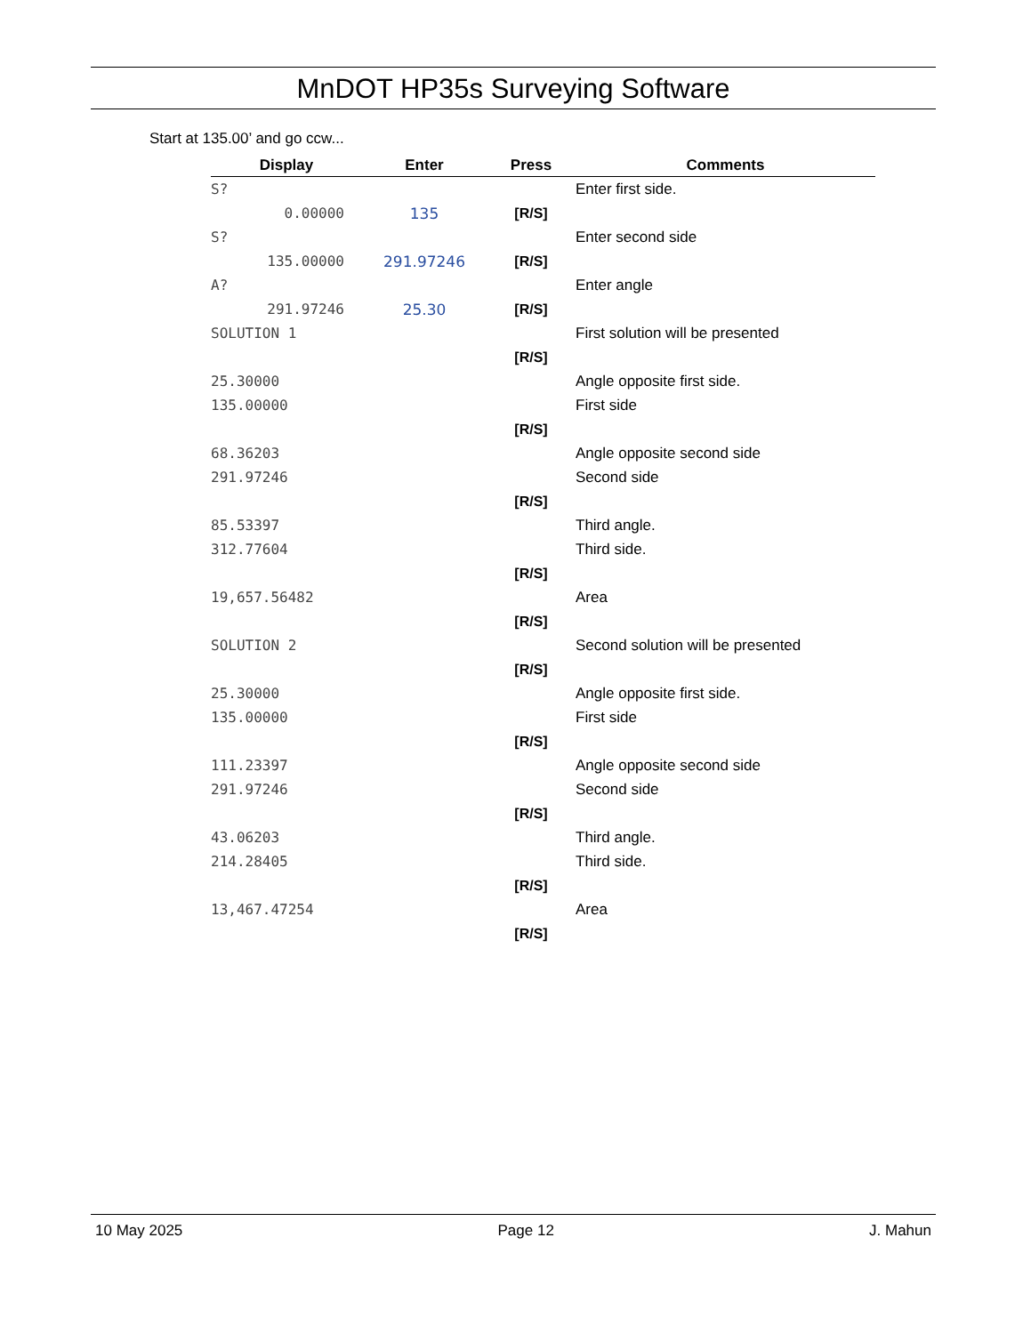MnDOT HP35s Surveying Software
Start at 135.00’ and go ccw...
| Display | Enter | Press | Comments |
| --- | --- | --- | --- |
| S? | | | Enter first side. |
| 0.00000 | 135 | [R/S] | |
| S? | | | Enter second side |
| 135.00000 | 291.97246 | [R/S] | |
| A? | | | Enter angle |
| 291.97246 | 25.30 | [R/S] | |
| SOLUTION 1 | | | First solution will be presented |
| | | [R/S] | |
| 25.30000 | | | Angle opposite first side. |
| 135.00000 | | | First side |
| | | [R/S] | |
| 68.36203 | | | Angle opposite second side |
| 291.97246 | | | Second side |
| | | [R/S] | |
| 85.53397 | | | Third angle. |
| 312.77604 | | | Third side. |
| | | [R/S] | |
| 19,657.56482 | | | Area |
| | | [R/S] | |
| SOLUTION 2 | | | Second solution will be presented |
| | | [R/S] | |
| 25.30000 | | | Angle opposite first side. |
| 135.00000 | | | First side |
| | | [R/S] | |
| 111.23397 | | | Angle opposite second side |
| 291.97246 | | | Second side |
| | | [R/S] | |
| 43.06203 | | | Third angle. |
| 214.28405 | | | Third side. |
| | | [R/S] | |
| 13,467.47254 | | | Area |
| | | [R/S] | |
10 May 2025 Page 12 J. Mahun